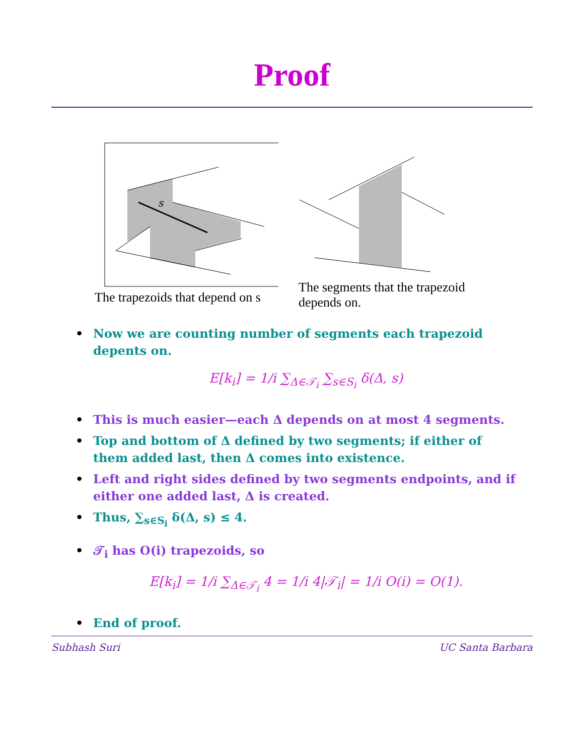Proof
s
The trapezoids that depend on s
The segments that the trapezoid
depends on.
• Now we are counting number of segments each trapezoid depents on.
E[k<sub>i</sub>] = 1/i ∑<sub>Δ∈𝒯<sub>i</sub></sub> ∑<sub>s∈S<sub>i</sub></sub> δ(Δ, s)
• This is much easier—each Δ depends on at most 4 segments.
• Top and bottom of Δ defined by two segments; if either of them added last, then Δ comes into existence.
• Left and right sides defined by two segments endpoints, and if either one added last, Δ is created.
• Thus, ∑<sub>s∈S<sub>i</sub></sub> δ(Δ, s) ≤ 4.
• 𝒯<sub>i</sub> has O(i) trapezoids, so
E[k<sub>i</sub>] = 1/i ∑<sub>Δ∈𝒯<sub>i</sub></sub> 4 = 1/i 4|𝒯<sub>i</sub>| = 1/i O(i) = O(1).
• End of proof.
Subhash Suri UC Santa Barbara